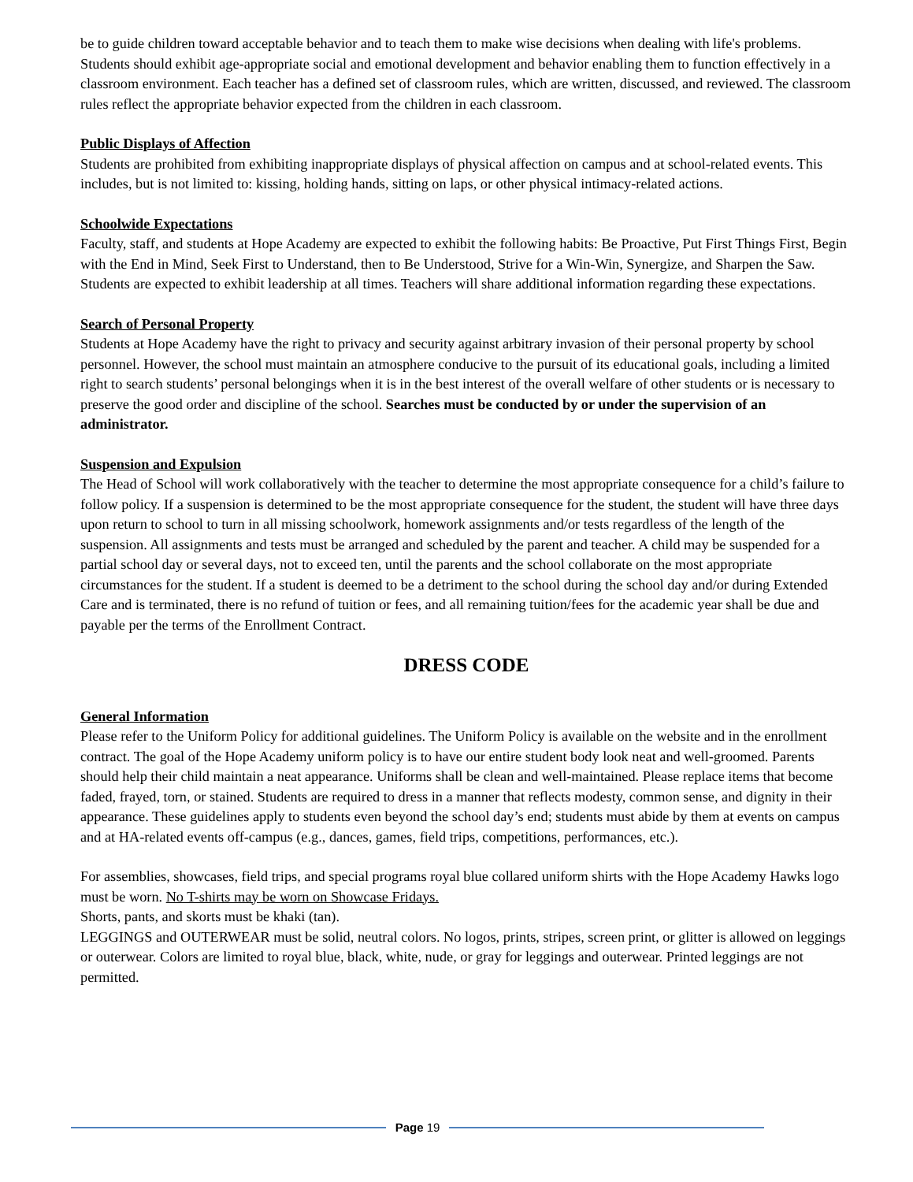be to guide children toward acceptable behavior and to teach them to make wise decisions when dealing with life's problems. Students should exhibit age-appropriate social and emotional development and behavior enabling them to function effectively in a classroom environment. Each teacher has a defined set of classroom rules, which are written, discussed, and reviewed. The classroom rules reflect the appropriate behavior expected from the children in each classroom.
Public Displays of Affection
Students are prohibited from exhibiting inappropriate displays of physical affection on campus and at school-related events. This includes, but is not limited to: kissing, holding hands, sitting on laps, or other physical intimacy-related actions.
Schoolwide Expectations
Faculty, staff, and students at Hope Academy are expected to exhibit the following habits: Be Proactive, Put First Things First, Begin with the End in Mind, Seek First to Understand, then to Be Understood, Strive for a Win-Win, Synergize, and Sharpen the Saw. Students are expected to exhibit leadership at all times. Teachers will share additional information regarding these expectations.
Search of Personal Property
Students at Hope Academy have the right to privacy and security against arbitrary invasion of their personal property by school personnel. However, the school must maintain an atmosphere conducive to the pursuit of its educational goals, including a limited right to search students’ personal belongings when it is in the best interest of the overall welfare of other students or is necessary to preserve the good order and discipline of the school. Searches must be conducted by or under the supervision of an administrator.
Suspension and Expulsion
The Head of School will work collaboratively with the teacher to determine the most appropriate consequence for a child’s failure to follow policy. If a suspension is determined to be the most appropriate consequence for the student, the student will have three days upon return to school to turn in all missing schoolwork, homework assignments and/or tests regardless of the length of the suspension. All assignments and tests must be arranged and scheduled by the parent and teacher. A child may be suspended for a partial school day or several days, not to exceed ten, until the parents and the school collaborate on the most appropriate circumstances for the student. If a student is deemed to be a detriment to the school during the school day and/or during Extended Care and is terminated, there is no refund of tuition or fees, and all remaining tuition/fees for the academic year shall be due and payable per the terms of the Enrollment Contract.
DRESS CODE
General Information
Please refer to the Uniform Policy for additional guidelines. The Uniform Policy is available on the website and in the enrollment contract. The goal of the Hope Academy uniform policy is to have our entire student body look neat and well-groomed. Parents should help their child maintain a neat appearance. Uniforms shall be clean and well-maintained. Please replace items that become faded, frayed, torn, or stained. Students are required to dress in a manner that reflects modesty, common sense, and dignity in their appearance. These guidelines apply to students even beyond the school day’s end; students must abide by them at events on campus and at HA-related events off-campus (e.g., dances, games, field trips, competitions, performances, etc.).
For assemblies, showcases, field trips, and special programs royal blue collared uniform shirts with the Hope Academy Hawks logo must be worn. No T-shirts may be worn on Showcase Fridays.
Shorts, pants, and skorts must be khaki (tan).
LEGGINGS and OUTERWEAR must be solid, neutral colors. No logos, prints, stripes, screen print, or glitter is allowed on leggings or outerwear. Colors are limited to royal blue, black, white, nude, or gray for leggings and outerwear. Printed leggings are not permitted.
Page 19